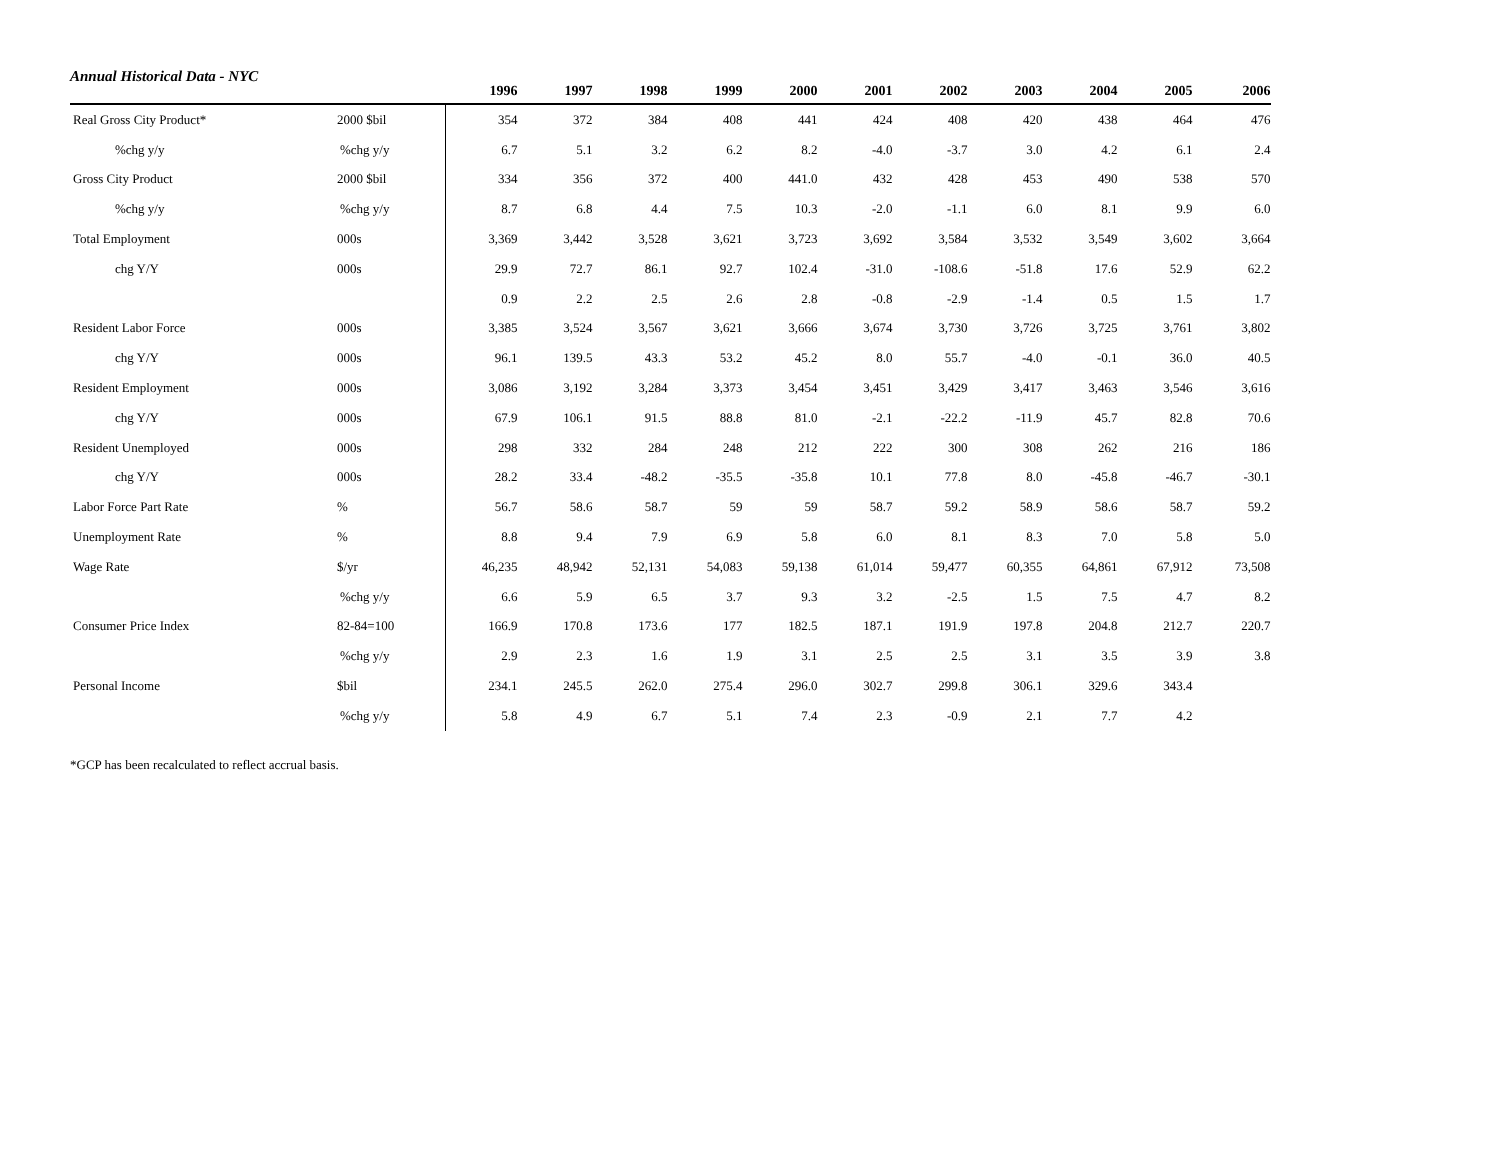Annual Historical Data - NYC
| | | 1996 | 1997 | 1998 | 1999 | 2000 | 2001 | 2002 | 2003 | 2004 | 2005 | 2006 |
| --- | --- | --- | --- | --- | --- | --- | --- | --- | --- | --- | --- | --- |
| Real Gross City Product* | 2000 $bil | 354 | 372 | 384 | 408 | 441 | 424 | 408 | 420 | 438 | 464 | 476 |
| %chg y/y | %chg y/y | 6.7 | 5.1 | 3.2 | 6.2 | 8.2 | -4.0 | -3.7 | 3.0 | 4.2 | 6.1 | 2.4 |
| Gross City Product | 2000 $bil | 334 | 356 | 372 | 400 | 441.0 | 432 | 428 | 453 | 490 | 538 | 570 |
| %chg y/y | %chg y/y | 8.7 | 6.8 | 4.4 | 7.5 | 10.3 | -2.0 | -1.1 | 6.0 | 8.1 | 9.9 | 6.0 |
| Total Employment | 000s | 3,369 | 3,442 | 3,528 | 3,621 | 3,723 | 3,692 | 3,584 | 3,532 | 3,549 | 3,602 | 3,664 |
| chg Y/Y | 000s | 29.9 | 72.7 | 86.1 | 92.7 | 102.4 | -31.0 | -108.6 | -51.8 | 17.6 | 52.9 | 62.2 |
| | | 0.9 | 2.2 | 2.5 | 2.6 | 2.8 | -0.8 | -2.9 | -1.4 | 0.5 | 1.5 | 1.7 |
| Resident Labor Force | 000s | 3,385 | 3,524 | 3,567 | 3,621 | 3,666 | 3,674 | 3,730 | 3,726 | 3,725 | 3,761 | 3,802 |
| chg Y/Y | 000s | 96.1 | 139.5 | 43.3 | 53.2 | 45.2 | 8.0 | 55.7 | -4.0 | -0.1 | 36.0 | 40.5 |
| Resident Employment | 000s | 3,086 | 3,192 | 3,284 | 3,373 | 3,454 | 3,451 | 3,429 | 3,417 | 3,463 | 3,546 | 3,616 |
| chg Y/Y | 000s | 67.9 | 106.1 | 91.5 | 88.8 | 81.0 | -2.1 | -22.2 | -11.9 | 45.7 | 82.8 | 70.6 |
| Resident Unemployed | 000s | 298 | 332 | 284 | 248 | 212 | 222 | 300 | 308 | 262 | 216 | 186 |
| chg Y/Y | 000s | 28.2 | 33.4 | -48.2 | -35.5 | -35.8 | 10.1 | 77.8 | 8.0 | -45.8 | -46.7 | -30.1 |
| Labor Force Part Rate | % | 56.7 | 58.6 | 58.7 | 59 | 59 | 58.7 | 59.2 | 58.9 | 58.6 | 58.7 | 59.2 |
| Unemployment Rate | % | 8.8 | 9.4 | 7.9 | 6.9 | 5.8 | 6.0 | 8.1 | 8.3 | 7.0 | 5.8 | 5.0 |
| Wage Rate | $/yr | 46,235 | 48,942 | 52,131 | 54,083 | 59,138 | 61,014 | 59,477 | 60,355 | 64,861 | 67,912 | 73,508 |
| | %chg y/y | 6.6 | 5.9 | 6.5 | 3.7 | 9.3 | 3.2 | -2.5 | 1.5 | 7.5 | 4.7 | 8.2 |
| Consumer Price Index | 82-84=100 | 166.9 | 170.8 | 173.6 | 177 | 182.5 | 187.1 | 191.9 | 197.8 | 204.8 | 212.7 | 220.7 |
| | %chg y/y | 2.9 | 2.3 | 1.6 | 1.9 | 3.1 | 2.5 | 2.5 | 3.1 | 3.5 | 3.9 | 3.8 |
| Personal Income | $bil | 234.1 | 245.5 | 262.0 | 275.4 | 296.0 | 302.7 | 299.8 | 306.1 | 329.6 | 343.4 | |
| | %chg y/y | 5.8 | 4.9 | 6.7 | 5.1 | 7.4 | 2.3 | -0.9 | 2.1 | 7.7 | 4.2 | |
*GCP has been recalculated to reflect accrual basis.